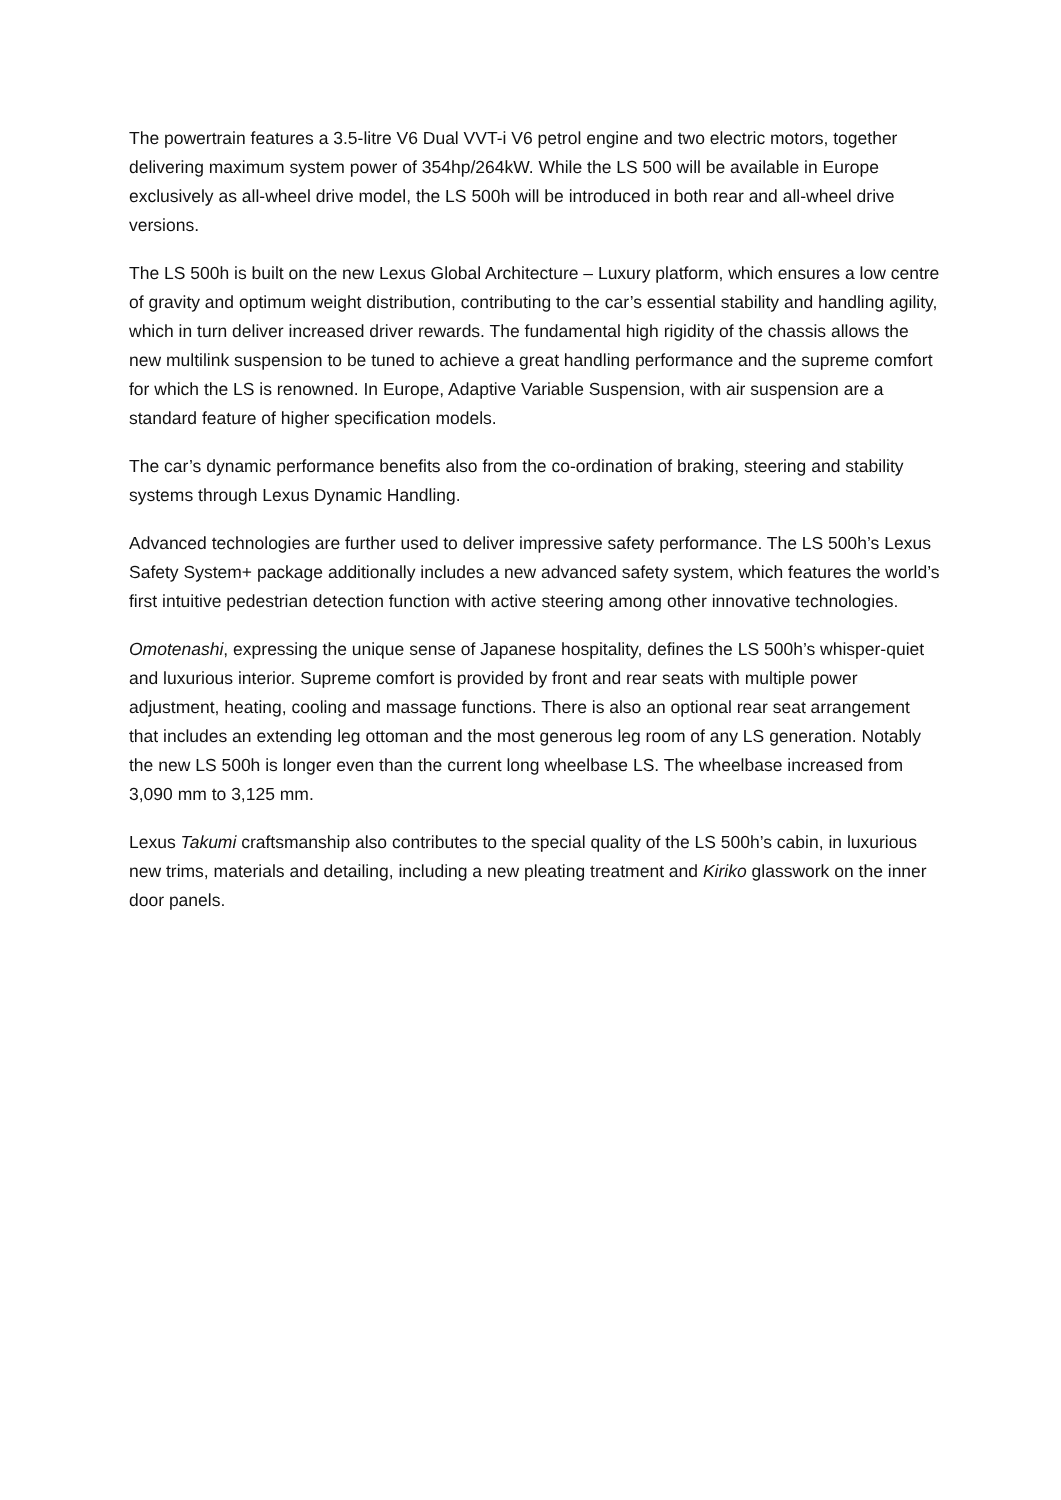The powertrain features a 3.5-litre V6 Dual VVT-i V6 petrol engine and two electric motors, together delivering maximum system power of 354hp/264kW. While the LS 500 will be available in Europe exclusively as all-wheel drive model, the LS 500h will be introduced in both rear and all-wheel drive versions.
The LS 500h is built on the new Lexus Global Architecture – Luxury platform, which ensures a low centre of gravity and optimum weight distribution, contributing to the car’s essential stability and handling agility, which in turn deliver increased driver rewards. The fundamental high rigidity of the chassis allows the new multilink suspension to be tuned to achieve a great handling performance and the supreme comfort for which the LS is renowned. In Europe, Adaptive Variable Suspension, with air suspension are a standard feature of higher specification models.
The car’s dynamic performance benefits also from the co-ordination of braking, steering and stability systems through Lexus Dynamic Handling.
Advanced technologies are further used to deliver impressive safety performance. The LS 500h’s Lexus Safety System+ package additionally includes a new advanced safety system, which features the world’s first intuitive pedestrian detection function with active steering among other innovative technologies.
Omotenashi, expressing the unique sense of Japanese hospitality, defines the LS 500h’s whisper-quiet and luxurious interior. Supreme comfort is provided by front and rear seats with multiple power adjustment, heating, cooling and massage functions. There is also an optional rear seat arrangement that includes an extending leg ottoman and the most generous leg room of any LS generation. Notably the new LS 500h is longer even than the current long wheelbase LS. The wheelbase increased from 3,090 mm to 3,125 mm.
Lexus Takumi craftsmanship also contributes to the special quality of the LS 500h’s cabin, in luxurious new trims, materials and detailing, including a new pleating treatment and Kiriko glasswork on the inner door panels.